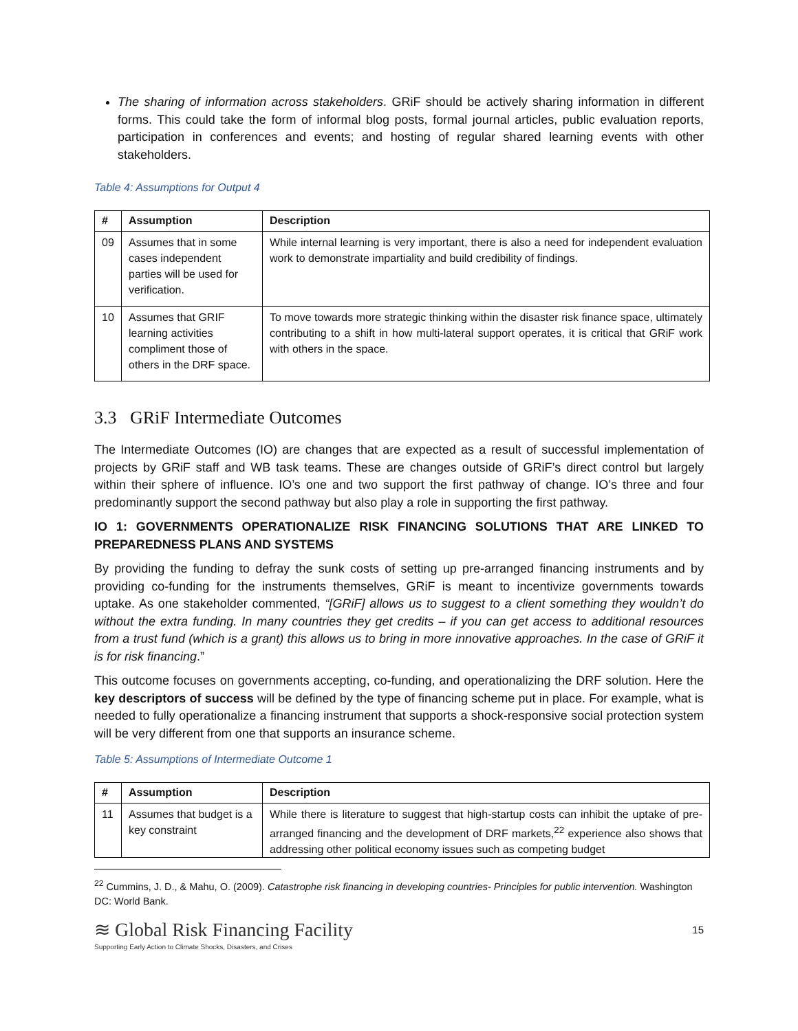The sharing of information across stakeholders. GRiF should be actively sharing information in different forms. This could take the form of informal blog posts, formal journal articles, public evaluation reports, participation in conferences and events; and hosting of regular shared learning events with other stakeholders.
Table 4: Assumptions for Output 4
| # | Assumption | Description |
| --- | --- | --- |
| 09 | Assumes that in some cases independent parties will be used for verification. | While internal learning is very important, there is also a need for independent evaluation work to demonstrate impartiality and build credibility of findings. |
| 10 | Assumes that GRIF learning activities compliment those of others in the DRF space. | To move towards more strategic thinking within the disaster risk finance space, ultimately contributing to a shift in how multi-lateral support operates, it is critical that GRiF work with others in the space. |
3.3 GRiF Intermediate Outcomes
The Intermediate Outcomes (IO) are changes that are expected as a result of successful implementation of projects by GRiF staff and WB task teams. These are changes outside of GRiF’s direct control but largely within their sphere of influence. IO’s one and two support the first pathway of change. IO’s three and four predominantly support the second pathway but also play a role in supporting the first pathway.
IO 1: GOVERNMENTS OPERATIONALIZE RISK FINANCING SOLUTIONS THAT ARE LINKED TO PREPAREDNESS PLANS AND SYSTEMS
By providing the funding to defray the sunk costs of setting up pre-arranged financing instruments and by providing co-funding for the instruments themselves, GRiF is meant to incentivize governments towards uptake. As one stakeholder commented, “[GRiF] allows us to suggest to a client something they wouldn’t do without the extra funding. In many countries they get credits – if you can get access to additional resources from a trust fund (which is a grant) this allows us to bring in more innovative approaches. In the case of GRiF it is for risk financing.”
This outcome focuses on governments accepting, co-funding, and operationalizing the DRF solution. Here the key descriptors of success will be defined by the type of financing scheme put in place. For example, what is needed to fully operationalize a financing instrument that supports a shock-responsive social protection system will be very different from one that supports an insurance scheme.
Table 5: Assumptions of Intermediate Outcome 1
| # | Assumption | Description |
| --- | --- | --- |
| 11 | Assumes that budget is a key constraint | While there is literature to suggest that high-startup costs can inhibit the uptake of pre-arranged financing and the development of DRF markets,<sup>22</sup> experience also shows that addressing other political economy issues such as competing budget |
<sup>22</sup> Cummins, J. D., & Mahu, O. (2009). Catastrophe risk financing in developing countries- Principles for public intervention. Washington DC: World Bank.
≋ Global Risk Financing Facility
Supporting Early Action to Climate Shocks, Disasters, and Crises
15